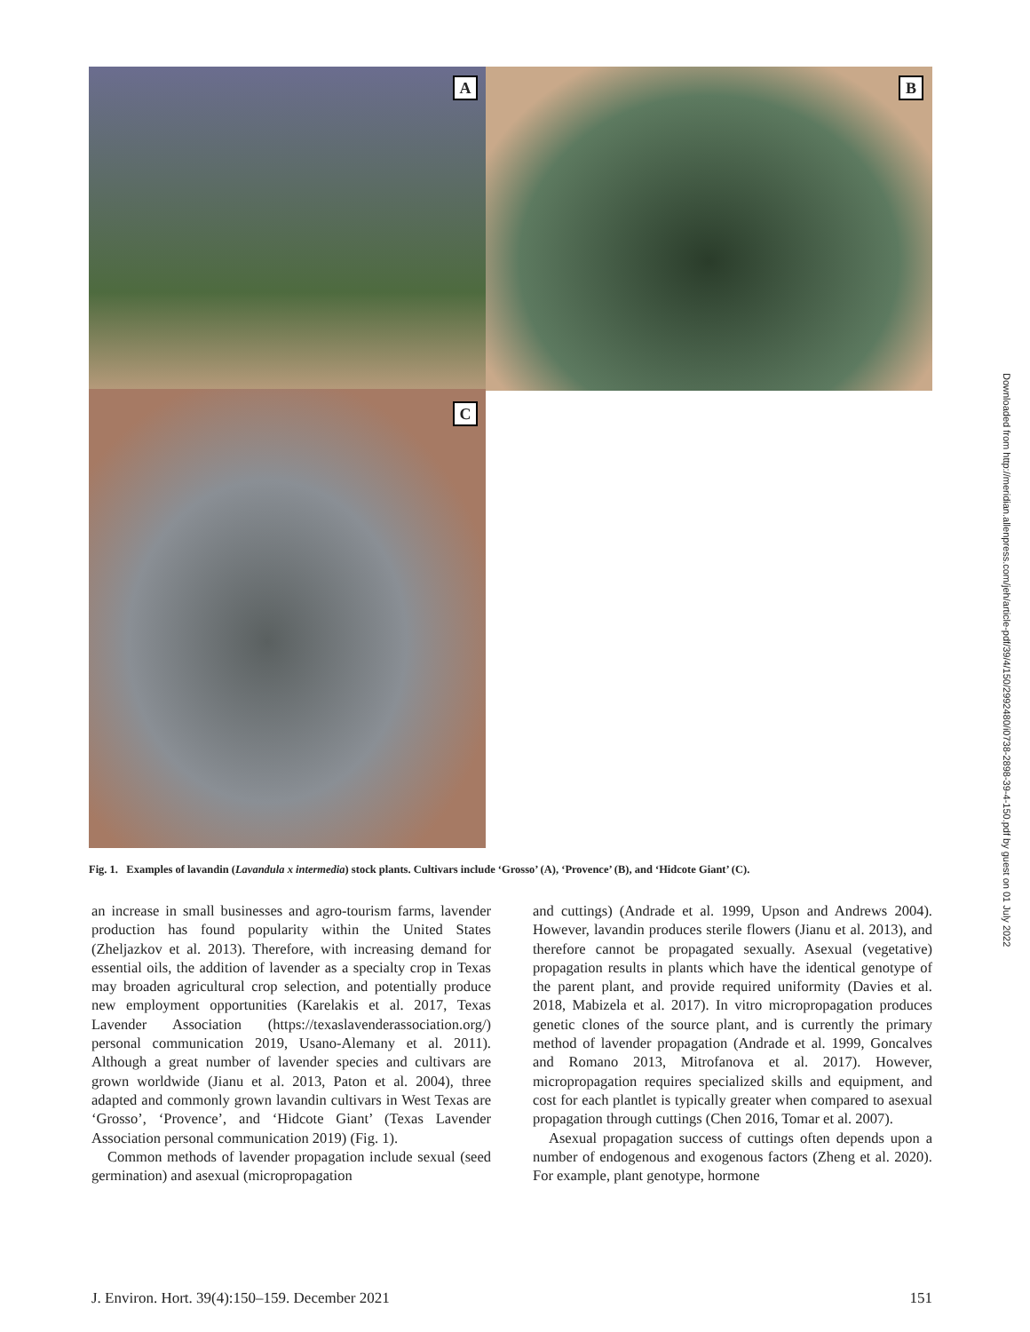A B
C
Fig. 1. Examples of lavandin (Lavandula x intermedia) stock plants. Cultivars include ‘Grosso’ (A), ‘Provence’ (B), and ‘Hidcote Giant’ (C).
an increase in small businesses and agro-tourism farms, lavender production has found popularity within the United States (Zheljazkov et al. 2013). Therefore, with increasing demand for essential oils, the addition of lavender as a specialty crop in Texas may broaden agricultural crop selection, and potentially produce new employment opportunities (Karelakis et al. 2017, Texas Lavender Association (https://texaslavenderassociation.org/) personal communication 2019, Usano-Alemany et al. 2011). Although a great number of lavender species and cultivars are grown worldwide (Jianu et al. 2013, Paton et al. 2004), three adapted and commonly grown lavandin cultivars in West Texas are ‘Grosso’, ‘Provence’, and ‘Hidcote Giant’ (Texas Lavender Association personal communication 2019) (Fig. 1).
Common methods of lavender propagation include sexual (seed germination) and asexual (micropropagation
and cuttings) (Andrade et al. 1999, Upson and Andrews 2004). However, lavandin produces sterile flowers (Jianu et al. 2013), and therefore cannot be propagated sexually. Asexual (vegetative) propagation results in plants which have the identical genotype of the parent plant, and provide required uniformity (Davies et al. 2018, Mabizela et al. 2017). In vitro micropropagation produces genetic clones of the source plant, and is currently the primary method of lavender propagation (Andrade et al. 1999, Goncalves and Romano 2013, Mitrofanova et al. 2017). However, micropropagation requires specialized skills and equipment, and cost for each plantlet is typically greater when compared to asexual propagation through cuttings (Chen 2016, Tomar et al. 2007).
Asexual propagation success of cuttings often depends upon a number of endogenous and exogenous factors (Zheng et al. 2020). For example, plant genotype, hormone
J. Environ. Hort. 39(4):150–159. December 2021 151
Downloaded from http://meridian.allenpress.com/jeh/article-pdf/39/4/150/2992480/i0738-2898-39-4-150.pdf by guest on 01 July 2022